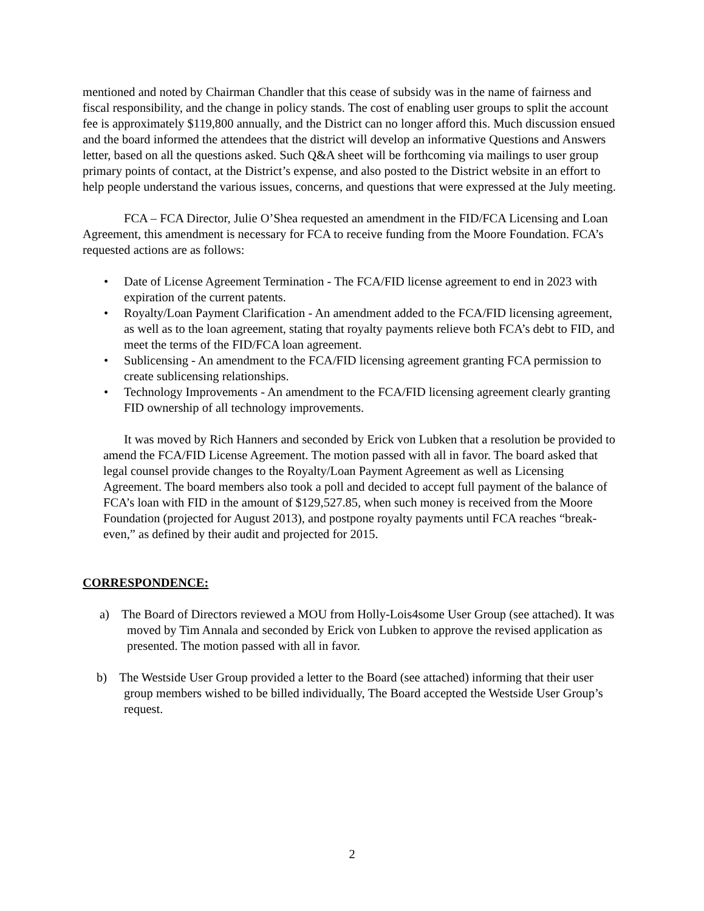mentioned and noted by Chairman Chandler that this cease of subsidy was in the name of fairness and fiscal responsibility, and the change in policy stands. The cost of enabling user groups to split the account fee is approximately $119,800 annually, and the District can no longer afford this. Much discussion ensued and the board informed the attendees that the district will develop an informative Questions and Answers letter, based on all the questions asked. Such Q&A sheet will be forthcoming via mailings to user group primary points of contact, at the District’s expense, and also posted to the District website in an effort to help people understand the various issues, concerns, and questions that were expressed at the July meeting.
FCA – FCA Director, Julie O’Shea requested an amendment in the FID/FCA Licensing and Loan Agreement, this amendment is necessary for FCA to receive funding from the Moore Foundation. FCA’s requested actions are as follows:
• Date of License Agreement Termination - The FCA/FID license agreement to end in 2023 with expiration of the current patents.
• Royalty/Loan Payment Clarification - An amendment added to the FCA/FID licensing agreement, as well as to the loan agreement, stating that royalty payments relieve both FCA’s debt to FID, and meet the terms of the FID/FCA loan agreement.
• Sublicensing - An amendment to the FCA/FID licensing agreement granting FCA permission to create sublicensing relationships.
• Technology Improvements - An amendment to the FCA/FID licensing agreement clearly granting FID ownership of all technology improvements.
It was moved by Rich Hanners and seconded by Erick von Lubken that a resolution be provided to amend the FCA/FID License Agreement. The motion passed with all in favor. The board asked that legal counsel provide changes to the Royalty/Loan Payment Agreement as well as Licensing Agreement. The board members also took a poll and decided to accept full payment of the balance of FCA’s loan with FID in the amount of $129,527.85, when such money is received from the Moore Foundation (projected for August 2013), and postpone royalty payments until FCA reaches “break-even,” as defined by their audit and projected for 2015.
CORRESPONDENCE:
a) The Board of Directors reviewed a MOU from Holly-Lois4some User Group (see attached). It was moved by Tim Annala and seconded by Erick von Lubken to approve the revised application as presented. The motion passed with all in favor.
b) The Westside User Group provided a letter to the Board (see attached) informing that their user group members wished to be billed individually, The Board accepted the Westside User Group’s request.
2